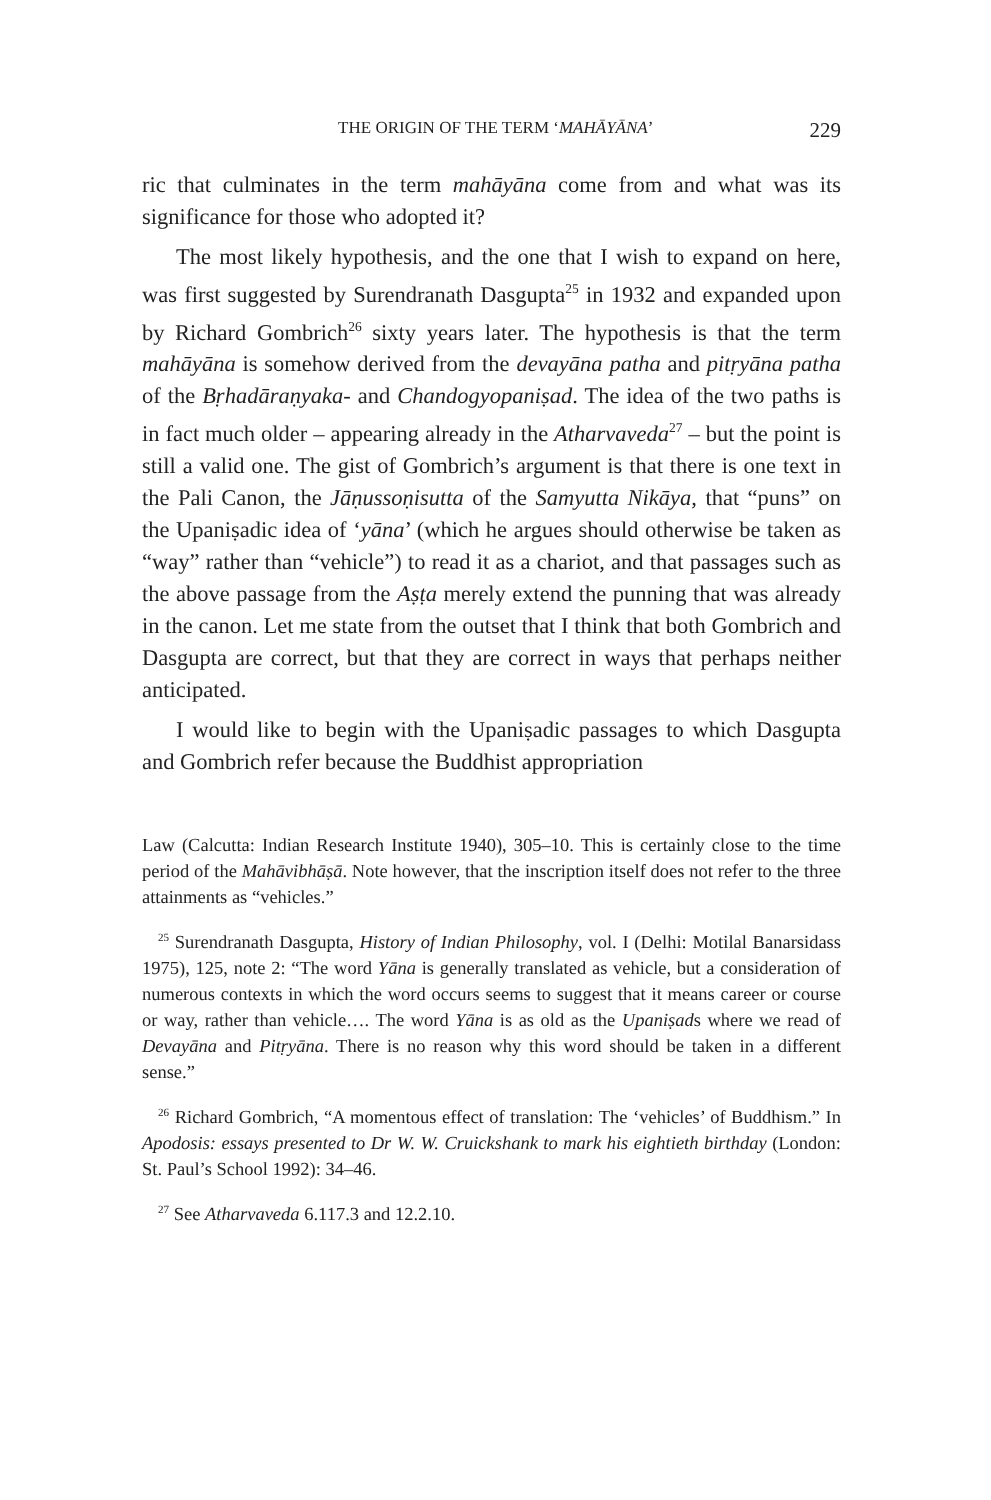THE ORIGIN OF THE TERM ‘MAHĀYĀNA’ 229
ric that culminates in the term mahāyāna come from and what was its significance for those who adopted it?
The most likely hypothesis, and the one that I wish to expand on here, was first suggested by Surendranath Dasgupta<sup>25</sup> in 1932 and expanded upon by Richard Gombrich<sup>26</sup> sixty years later. The hypothesis is that the term mahāyāna is somehow derived from the devayāna patha and pitṛyāna patha of the Bṛhadāraṇyaka- and Chandogyopaniṣad. The idea of the two paths is in fact much older – appearing already in the Atharvaveda<sup>27</sup> – but the point is still a valid one. The gist of Gombrich’s argument is that there is one text in the Pali Canon, the Jāṇussoṇisutta of the Samyutta Nikāya, that “puns” on the Upaniṣadic idea of ‘yāna’ (which he argues should otherwise be taken as “way” rather than “vehicle”) to read it as a chariot, and that passages such as the above passage from the Aṣṭa merely extend the punning that was already in the canon. Let me state from the outset that I think that both Gombrich and Dasgupta are correct, but that they are correct in ways that perhaps neither anticipated.
I would like to begin with the Upaniṣadic passages to which Dasgupta and Gombrich refer because the Buddhist appropriation
Law (Calcutta: Indian Research Institute 1940), 305–10. This is certainly close to the time period of the Mahāvibhāṣā. Note however, that the inscription itself does not refer to the three attainments as “vehicles.”
<sup>25</sup> Surendranath Dasgupta, History of Indian Philosophy, vol. I (Delhi: Motilal Banarsidass 1975), 125, note 2: “The word Yāna is generally translated as vehicle, but a consideration of numerous contexts in which the word occurs seems to suggest that it means career or course or way, rather than vehicle…. The word Yāna is as old as the Upaniṣads where we read of Devayāna and Pitṛyāna. There is no reason why this word should be taken in a different sense.”
<sup>26</sup> Richard Gombrich, “A momentous effect of translation: The ‘vehicles’ of Buddhism.” In Apodosis: essays presented to Dr W. W. Cruickshank to mark his eightieth birthday (London: St. Paul’s School 1992): 34–46.
<sup>27</sup> See Atharvaveda 6.117.3 and 12.2.10.